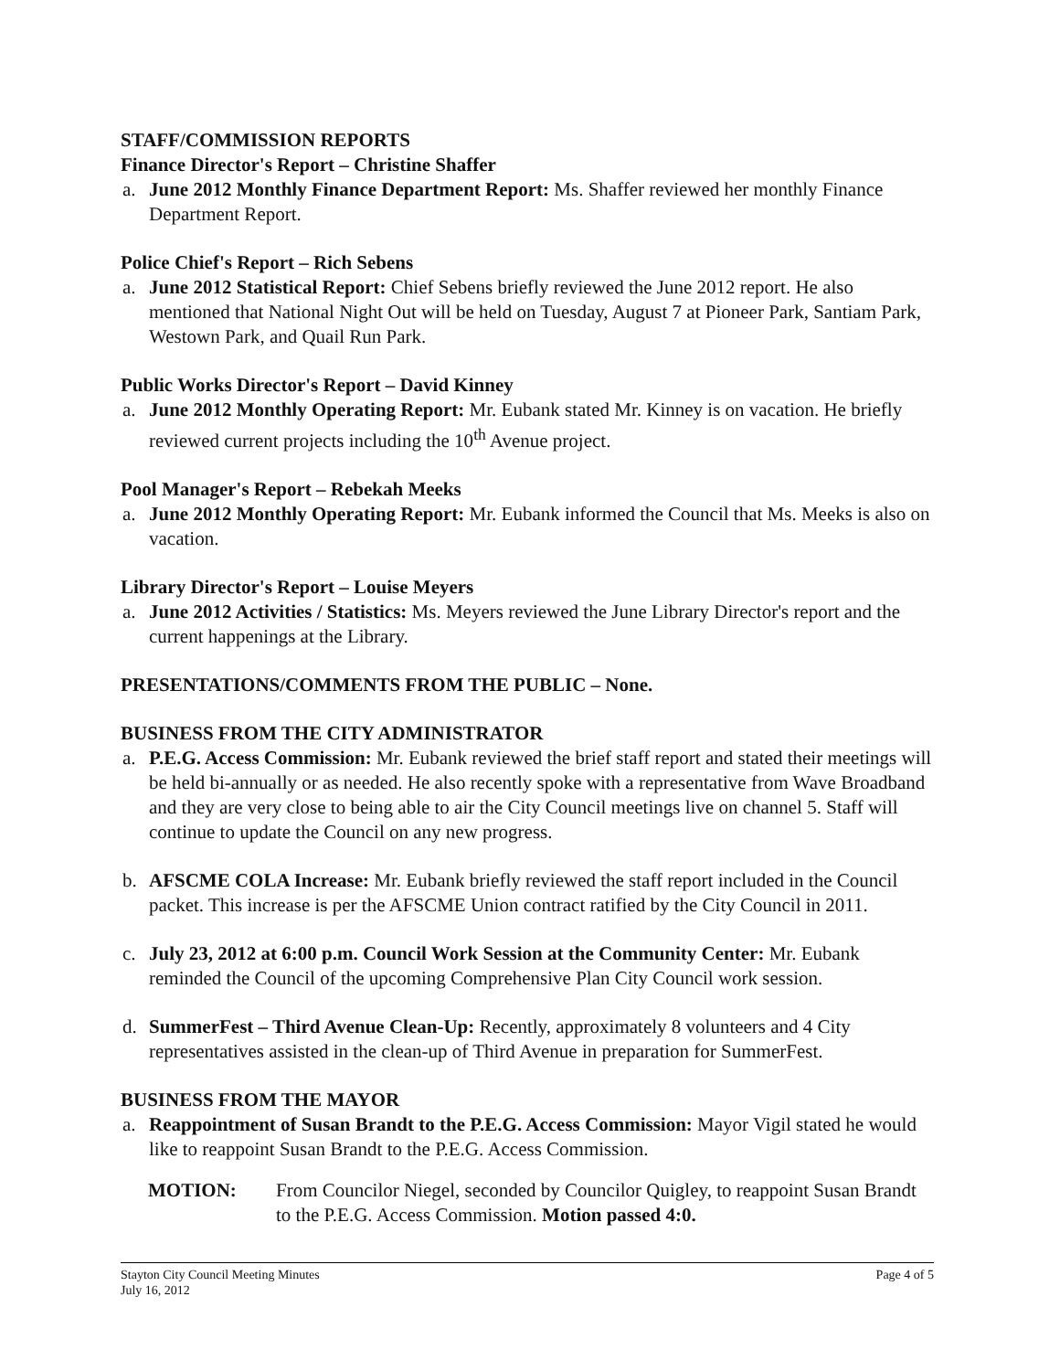STAFF/COMMISSION REPORTS
Finance Director's Report – Christine Shaffer
a. June 2012 Monthly Finance Department Report: Ms. Shaffer reviewed her monthly Finance Department Report.
Police Chief's Report – Rich Sebens
a. June 2012 Statistical Report: Chief Sebens briefly reviewed the June 2012 report. He also mentioned that National Night Out will be held on Tuesday, August 7 at Pioneer Park, Santiam Park, Westown Park, and Quail Run Park.
Public Works Director's Report – David Kinney
a. June 2012 Monthly Operating Report: Mr. Eubank stated Mr. Kinney is on vacation. He briefly reviewed current projects including the 10<sup>th</sup> Avenue project.
Pool Manager's Report – Rebekah Meeks
a. June 2012 Monthly Operating Report: Mr. Eubank informed the Council that Ms. Meeks is also on vacation.
Library Director's Report – Louise Meyers
a. June 2012 Activities / Statistics: Ms. Meyers reviewed the June Library Director's report and the current happenings at the Library.
PRESENTATIONS/COMMENTS FROM THE PUBLIC – None.
BUSINESS FROM THE CITY ADMINISTRATOR
a. P.E.G. Access Commission: Mr. Eubank reviewed the brief staff report and stated their meetings will be held bi-annually or as needed. He also recently spoke with a representative from Wave Broadband and they are very close to being able to air the City Council meetings live on channel 5. Staff will continue to update the Council on any new progress.
b. AFSCME COLA Increase: Mr. Eubank briefly reviewed the staff report included in the Council packet. This increase is per the AFSCME Union contract ratified by the City Council in 2011.
c. July 23, 2012 at 6:00 p.m. Council Work Session at the Community Center: Mr. Eubank reminded the Council of the upcoming Comprehensive Plan City Council work session.
d. SummerFest – Third Avenue Clean-Up: Recently, approximately 8 volunteers and 4 City representatives assisted in the clean-up of Third Avenue in preparation for SummerFest.
BUSINESS FROM THE MAYOR
a. Reappointment of Susan Brandt to the P.E.G. Access Commission: Mayor Vigil stated he would like to reappoint Susan Brandt to the P.E.G. Access Commission.
MOTION: From Councilor Niegel, seconded by Councilor Quigley, to reappoint Susan Brandt to the P.E.G. Access Commission. Motion passed 4:0.
Stayton City Council Meeting Minutes
July 16, 2012 Page 4 of 5